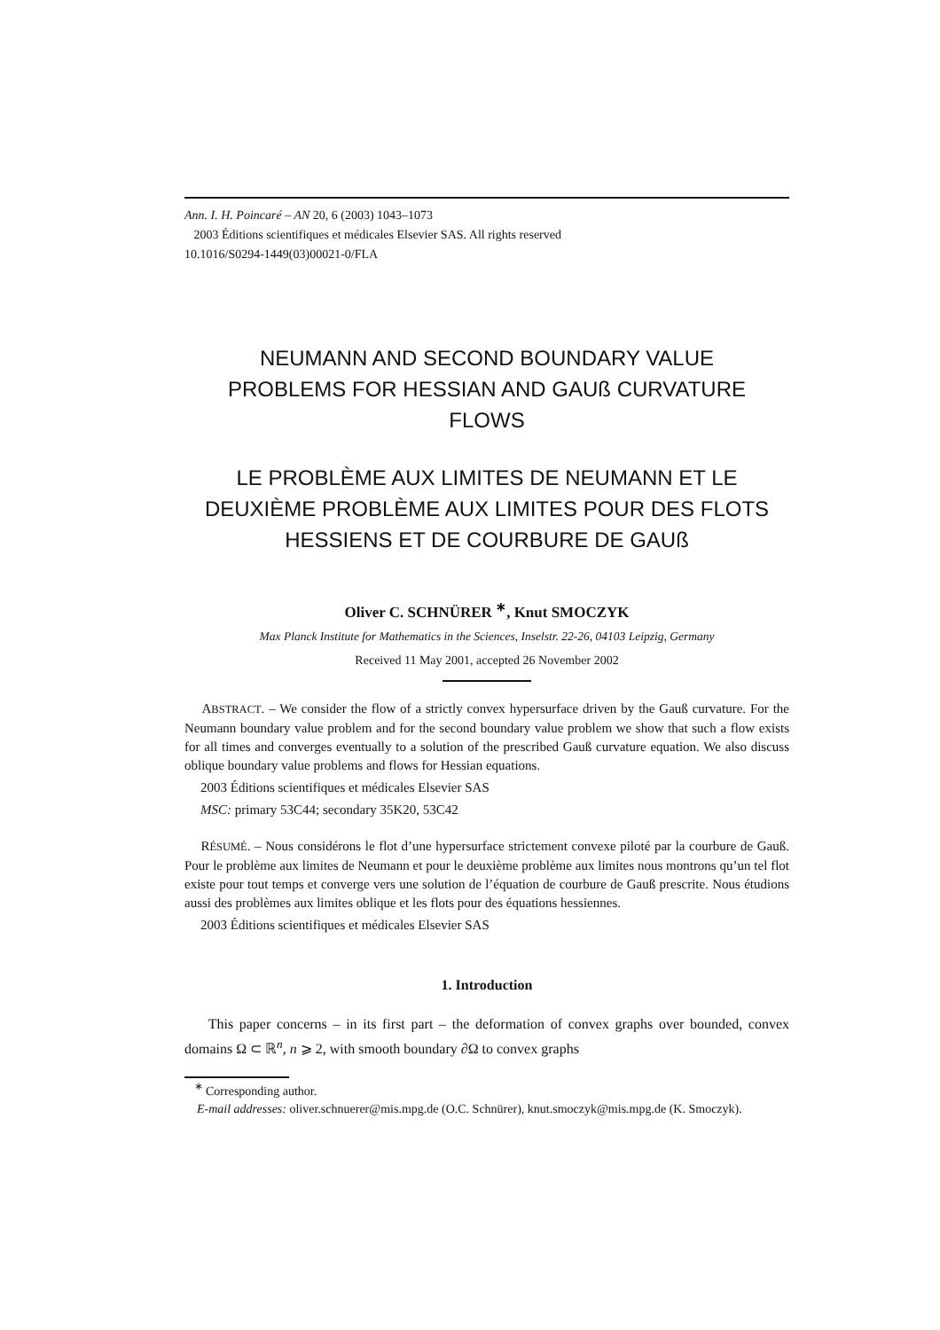Ann. I. H. Poincaré – AN 20, 6 (2003) 1043–1073
2003 Éditions scientifiques et médicales Elsevier SAS. All rights reserved
10.1016/S0294-1449(03)00021-0/FLA
NEUMANN AND SECOND BOUNDARY VALUE PROBLEMS FOR HESSIAN AND GAUß CURVATURE FLOWS
LE PROBLÈME AUX LIMITES DE NEUMANN ET LE DEUXIÈME PROBLÈME AUX LIMITES POUR DES FLOTS HESSIENS ET DE COURBURE DE GAUß
Oliver C. SCHNÜRER <sup>∗</sup>, Knut SMOCZYK
Max Planck Institute for Mathematics in the Sciences, Inselstr. 22-26, 04103 Leipzig, Germany
Received 11 May 2001, accepted 26 November 2002
ABSTRACT. – We consider the flow of a strictly convex hypersurface driven by the Gauß curvature. For the Neumann boundary value problem and for the second boundary value problem we show that such a flow exists for all times and converges eventually to a solution of the prescribed Gauß curvature equation. We also discuss oblique boundary value problems and flows for Hessian equations.
2003 Éditions scientifiques et médicales Elsevier SAS
MSC: primary 53C44; secondary 35K20, 53C42
RÉSUMÉ. – Nous considérons le flot d’une hypersurface strictement convexe piloté par la courbure de Gauß. Pour le problème aux limites de Neumann et pour le deuxième problème aux limites nous montrons qu’un tel flot existe pour tout temps et converge vers une solution de l’équation de courbure de Gauß prescrite. Nous étudions aussi des problèmes aux limites oblique et les flots pour des équations hessiennes.
2003 Éditions scientifiques et médicales Elsevier SAS
1. Introduction
This paper concerns – in its first part – the deformation of convex graphs over bounded, convex domains Ω ⊂ ℝ<sup>n</sup>, n ⩾ 2, with smooth boundary ∂Ω to convex graphs
<sup>∗</sup> Corresponding author.
E-mail addresses: oliver.schnuerer@mis.mpg.de (O.C. Schnürer), knut.smoczyk@mis.mpg.de (K. Smoczyk).